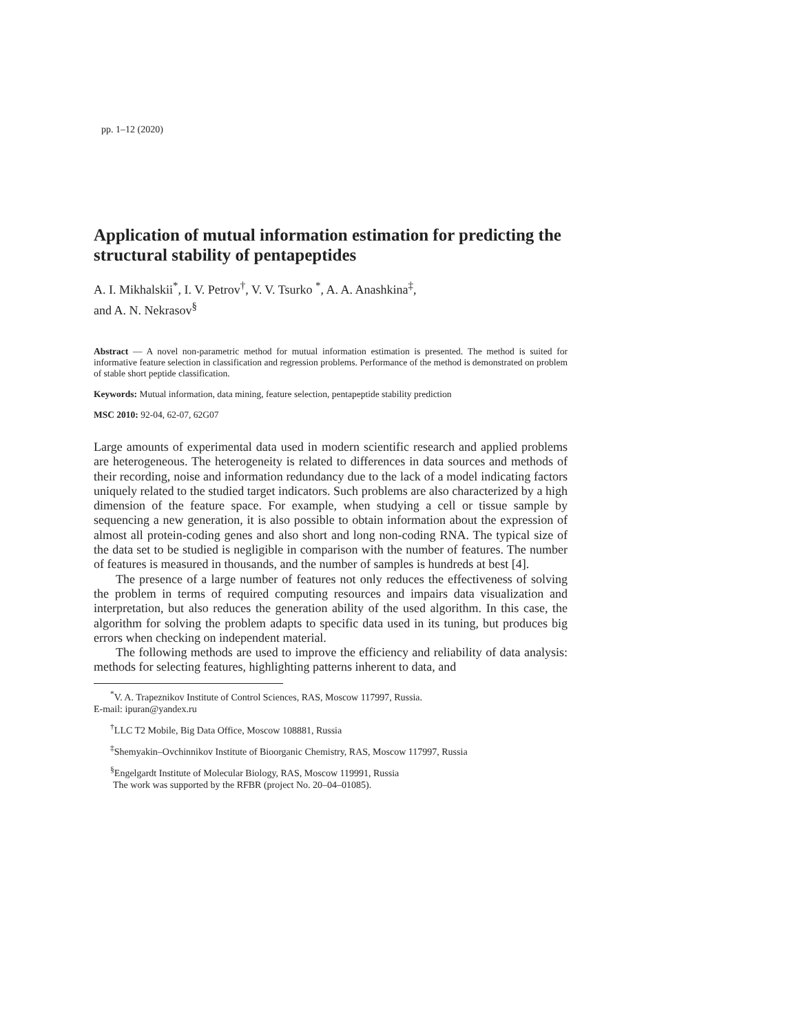pp. 1–12 (2020)
Application of mutual information estimation for predicting the structural stability of pentapeptides
A. I. Mikhalskii<sup>*</sup>, I. V. Petrov<sup>†</sup>, V. V. Tsurko <sup>*</sup>, A. A. Anashkina<sup>‡</sup>,
and A. N. Nekrasov<sup>§</sup>
Abstract — A novel non-parametric method for mutual information estimation is presented. The method is suited for informative feature selection in classification and regression problems. Performance of the method is demonstrated on problem of stable short peptide classification.
Keywords: Mutual information, data mining, feature selection, pentapeptide stability prediction
MSC 2010: 92-04, 62-07, 62G07
Large amounts of experimental data used in modern scientific research and applied problems are heterogeneous. The heterogeneity is related to differences in data sources and methods of their recording, noise and information redundancy due to the lack of a model indicating factors uniquely related to the studied target indicators. Such problems are also characterized by a high dimension of the feature space. For example, when studying a cell or tissue sample by sequencing a new generation, it is also possible to obtain information about the expression of almost all protein-coding genes and also short and long non-coding RNA. The typical size of the data set to be studied is negligible in comparison with the number of features. The number of features is measured in thousands, and the number of samples is hundreds at best [4].
The presence of a large number of features not only reduces the effectiveness of solving the problem in terms of required computing resources and impairs data visualization and interpretation, but also reduces the generation ability of the used algorithm. In this case, the algorithm for solving the problem adapts to specific data used in its tuning, but produces big errors when checking on independent material.
The following methods are used to improve the efficiency and reliability of data analysis: methods for selecting features, highlighting patterns inherent to data, and
<sup>*</sup> V. A. Trapeznikov Institute of Control Sciences, RAS, Moscow 117997, Russia.
E-mail: ipuran@yandex.ru
<sup>†</sup> LLC T2 Mobile, Big Data Office, Moscow 108881, Russia
<sup>‡</sup> Shemyakin–Ovchinnikov Institute of Bioorganic Chemistry, RAS, Moscow 117997, Russia
<sup>§</sup> Engelgardt Institute of Molecular Biology, RAS, Moscow 119991, Russia
The work was supported by the RFBR (project No. 20–04–01085).